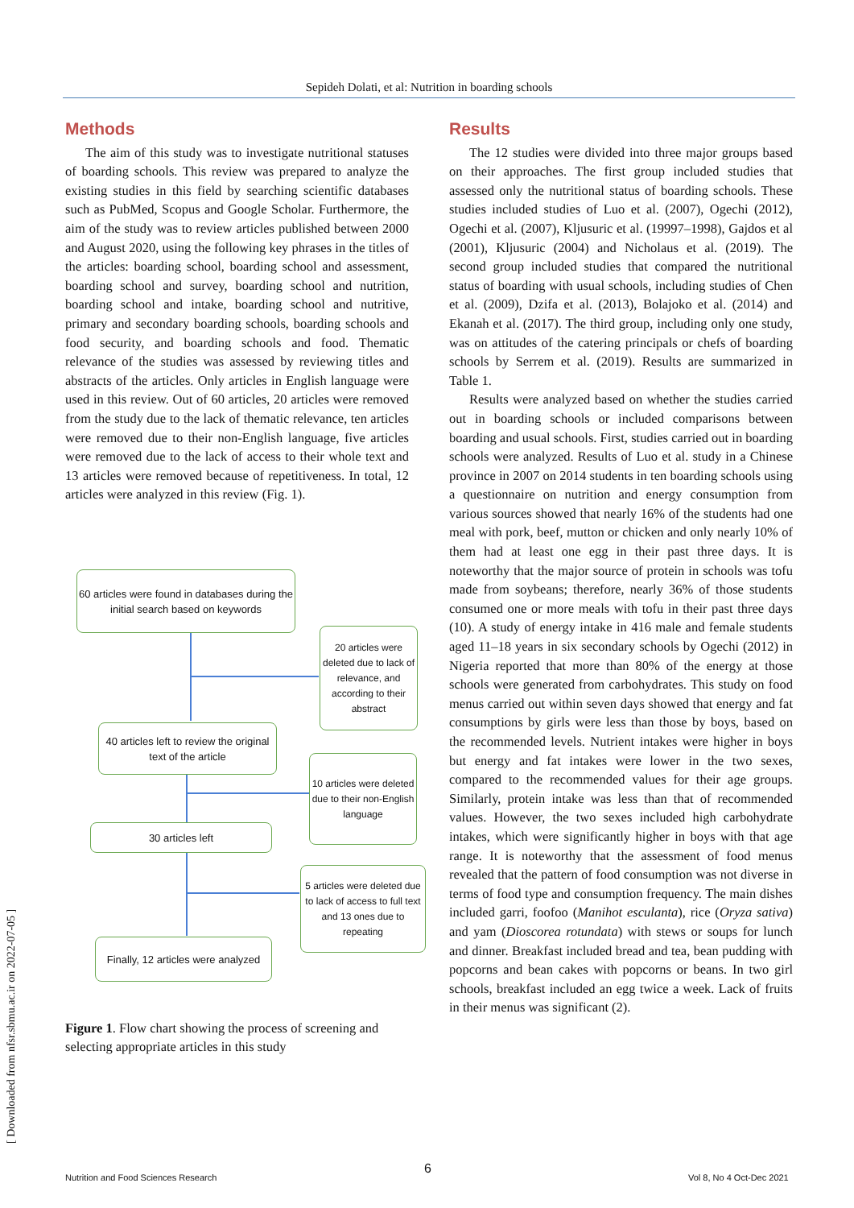Sepideh Dolati, et al: Nutrition in boarding schools
Methods
The aim of this study was to investigate nutritional statuses of boarding schools. This review was prepared to analyze the existing studies in this field by searching scientific databases such as PubMed, Scopus and Google Scholar. Furthermore, the aim of the study was to review articles published between 2000 and August 2020, using the following key phrases in the titles of the articles: boarding school, boarding school and assessment, boarding school and survey, boarding school and nutrition, boarding school and intake, boarding school and nutritive, primary and secondary boarding schools, boarding schools and food security, and boarding schools and food. Thematic relevance of the studies was assessed by reviewing titles and abstracts of the articles. Only articles in English language were used in this review. Out of 60 articles, 20 articles were removed from the study due to the lack of thematic relevance, ten articles were removed due to their non-English language, five articles were removed due to the lack of access to their whole text and 13 articles were removed because of repetitiveness. In total, 12 articles were analyzed in this review (Fig. 1).
60 articles were found in databases during the initial search based on keywords
20 articles were deleted due to lack of relevance, and according to their abstract
40 articles left to review the original text of the article
10 articles were deleted due to their non-English language
30 articles left
5 articles were deleted due to lack of access to full text and 13 ones due to repeating
Finally, 12 articles were analyzed
Figure 1. Flow chart showing the process of screening and selecting appropriate articles in this study
Results
The 12 studies were divided into three major groups based on their approaches. The first group included studies that assessed only the nutritional status of boarding schools. These studies included studies of Luo et al. (2007), Ogechi (2012), Ogechi et al. (2007), Kljusuric et al. (19997–1998), Gajdos et al (2001), Kljusuric (2004) and Nicholaus et al. (2019). The second group included studies that compared the nutritional status of boarding with usual schools, including studies of Chen et al. (2009), Dzifa et al. (2013), Bolajoko et al. (2014) and Ekanah et al. (2017). The third group, including only one study, was on attitudes of the catering principals or chefs of boarding schools by Serrem et al. (2019). Results are summarized in Table 1.
Results were analyzed based on whether the studies carried out in boarding schools or included comparisons between boarding and usual schools. First, studies carried out in boarding schools were analyzed. Results of Luo et al. study in a Chinese province in 2007 on 2014 students in ten boarding schools using a questionnaire on nutrition and energy consumption from various sources showed that nearly 16% of the students had one meal with pork, beef, mutton or chicken and only nearly 10% of them had at least one egg in their past three days. It is noteworthy that the major source of protein in schools was tofu made from soybeans; therefore, nearly 36% of those students consumed one or more meals with tofu in their past three days (10). A study of energy intake in 416 male and female students aged 11–18 years in six secondary schools by Ogechi (2012) in Nigeria reported that more than 80% of the energy at those schools were generated from carbohydrates. This study on food menus carried out within seven days showed that energy and fat consumptions by girls were less than those by boys, based on the recommended levels. Nutrient intakes were higher in boys but energy and fat intakes were lower in the two sexes, compared to the recommended values for their age groups. Similarly, protein intake was less than that of recommended values. However, the two sexes included high carbohydrate intakes, which were significantly higher in boys with that age range. It is noteworthy that the assessment of food menus revealed that the pattern of food consumption was not diverse in terms of food type and consumption frequency. The main dishes included garri, foofoo (Manihot esculanta), rice (Oryza sativa) and yam (Dioscorea rotundata) with stews or soups for lunch and dinner. Breakfast included bread and tea, bean pudding with popcorns and bean cakes with popcorns or beans. In two girl schools, breakfast included an egg twice a week. Lack of fruits in their menus was significant (2).
[ Downloaded from nfsr.sbmu.ac.ir on 2022-07-05 ]
6
Nutrition and Food Sciences Research
Vol 8, No 4 Oct-Dec 2021